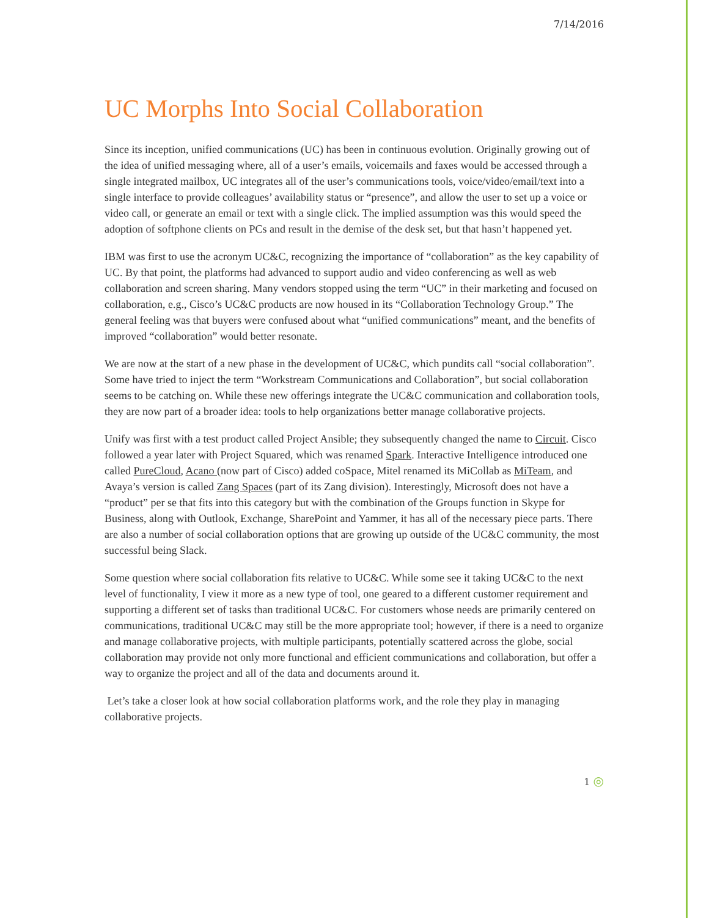7/14/2016
UC Morphs Into Social Collaboration
Since its inception, unified communications (UC) has been in continuous evolution. Originally growing out of the idea of unified messaging where, all of a user’s emails, voicemails and faxes would be accessed through a single integrated mailbox, UC integrates all of the user’s communications tools, voice/video/email/text into a single interface to provide colleagues’ availability status or “presence”, and allow the user to set up a voice or video call, or generate an email or text with a single click. The implied assumption was this would speed the adoption of softphone clients on PCs and result in the demise of the desk set, but that hasn’t happened yet.
IBM was first to use the acronym UC&C, recognizing the importance of “collaboration” as the key capability of UC. By that point, the platforms had advanced to support audio and video conferencing as well as web collaboration and screen sharing. Many vendors stopped using the term “UC” in their marketing and focused on collaboration, e.g., Cisco’s UC&C products are now housed in its “Collaboration Technology Group.” The general feeling was that buyers were confused about what “unified communications” meant, and the benefits of improved “collaboration” would better resonate.
We are now at the start of a new phase in the development of UC&C, which pundits call “social collaboration”. Some have tried to inject the term “Workstream Communications and Collaboration”, but social collaboration seems to be catching on. While these new offerings integrate the UC&C communication and collaboration tools, they are now part of a broader idea: tools to help organizations better manage collaborative projects.
Unify was first with a test product called Project Ansible; they subsequently changed the name to Circuit. Cisco followed a year later with Project Squared, which was renamed Spark. Interactive Intelligence introduced one called PureCloud, Acano (now part of Cisco) added coSpace, Mitel renamed its MiCollab as MiTeam, and Avaya’s version is called Zang Spaces (part of its Zang division). Interestingly, Microsoft does not have a “product” per se that fits into this category but with the combination of the Groups function in Skype for Business, along with Outlook, Exchange, SharePoint and Yammer, it has all of the necessary piece parts. There are also a number of social collaboration options that are growing up outside of the UC&C community, the most successful being Slack.
Some question where social collaboration fits relative to UC&C. While some see it taking UC&C to the next level of functionality, I view it more as a new type of tool, one geared to a different customer requirement and supporting a different set of tasks than traditional UC&C. For customers whose needs are primarily centered on communications, traditional UC&C may still be the more appropriate tool; however, if there is a need to organize and manage collaborative projects, with multiple participants, potentially scattered across the globe, social collaboration may provide not only more functional and efficient communications and collaboration, but offer a way to organize the project and all of the data and documents around it.
Let’s take a closer look at how social collaboration platforms work, and the role they play in managing collaborative projects.
1 ◎